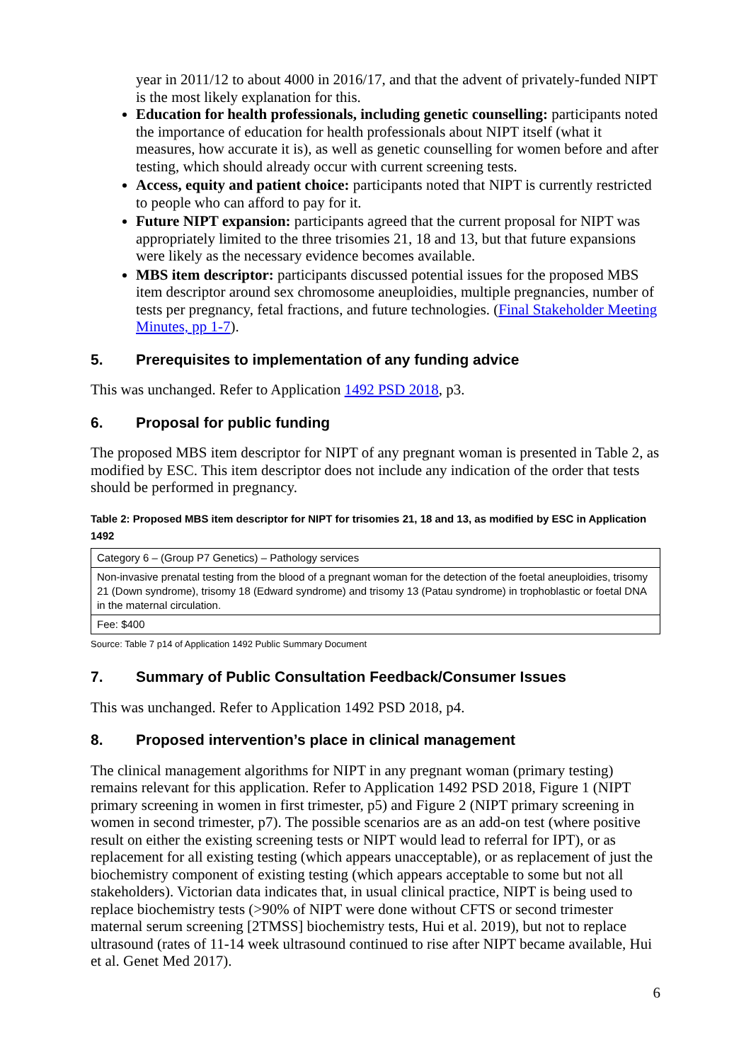year in 2011/12 to about 4000 in 2016/17, and that the advent of privately-funded NIPT is the most likely explanation for this.
Education for health professionals, including genetic counselling: participants noted the importance of education for health professionals about NIPT itself (what it measures, how accurate it is), as well as genetic counselling for women before and after testing, which should already occur with current screening tests.
Access, equity and patient choice: participants noted that NIPT is currently restricted to people who can afford to pay for it.
Future NIPT expansion: participants agreed that the current proposal for NIPT was appropriately limited to the three trisomies 21, 18 and 13, but that future expansions were likely as the necessary evidence becomes available.
MBS item descriptor: participants discussed potential issues for the proposed MBS item descriptor around sex chromosome aneuploidies, multiple pregnancies, number of tests per pregnancy, fetal fractions, and future technologies. (Final Stakeholder Meeting Minutes, pp 1-7).
5. Prerequisites to implementation of any funding advice
This was unchanged. Refer to Application 1492 PSD 2018, p3.
6. Proposal for public funding
The proposed MBS item descriptor for NIPT of any pregnant woman is presented in Table 2, as modified by ESC. This item descriptor does not include any indication of the order that tests should be performed in pregnancy.
Table 2: Proposed MBS item descriptor for NIPT for trisomies 21, 18 and 13, as modified by ESC in Application 1492
| Category 6 – (Group P7 Genetics) – Pathology services |
| Non-invasive prenatal testing from the blood of a pregnant woman for the detection of the foetal aneuploidies, trisomy 21 (Down syndrome), trisomy 18 (Edward syndrome) and trisomy 13 (Patau syndrome) in trophoblastic or foetal DNA in the maternal circulation. |
| Fee: $400 |
Source: Table 7 p14 of Application 1492 Public Summary Document
7. Summary of Public Consultation Feedback/Consumer Issues
This was unchanged. Refer to Application 1492 PSD 2018, p4.
8. Proposed intervention’s place in clinical management
The clinical management algorithms for NIPT in any pregnant woman (primary testing) remains relevant for this application. Refer to Application 1492 PSD 2018, Figure 1 (NIPT primary screening in women in first trimester, p5) and Figure 2 (NIPT primary screening in women in second trimester, p7). The possible scenarios are as an add-on test (where positive result on either the existing screening tests or NIPT would lead to referral for IPT), or as replacement for all existing testing (which appears unacceptable), or as replacement of just the biochemistry component of existing testing (which appears acceptable to some but not all stakeholders). Victorian data indicates that, in usual clinical practice, NIPT is being used to replace biochemistry tests (>90% of NIPT were done without CFTS or second trimester maternal serum screening [2TMSS] biochemistry tests, Hui et al. 2019), but not to replace ultrasound (rates of 11-14 week ultrasound continued to rise after NIPT became available, Hui et al. Genet Med 2017).
6